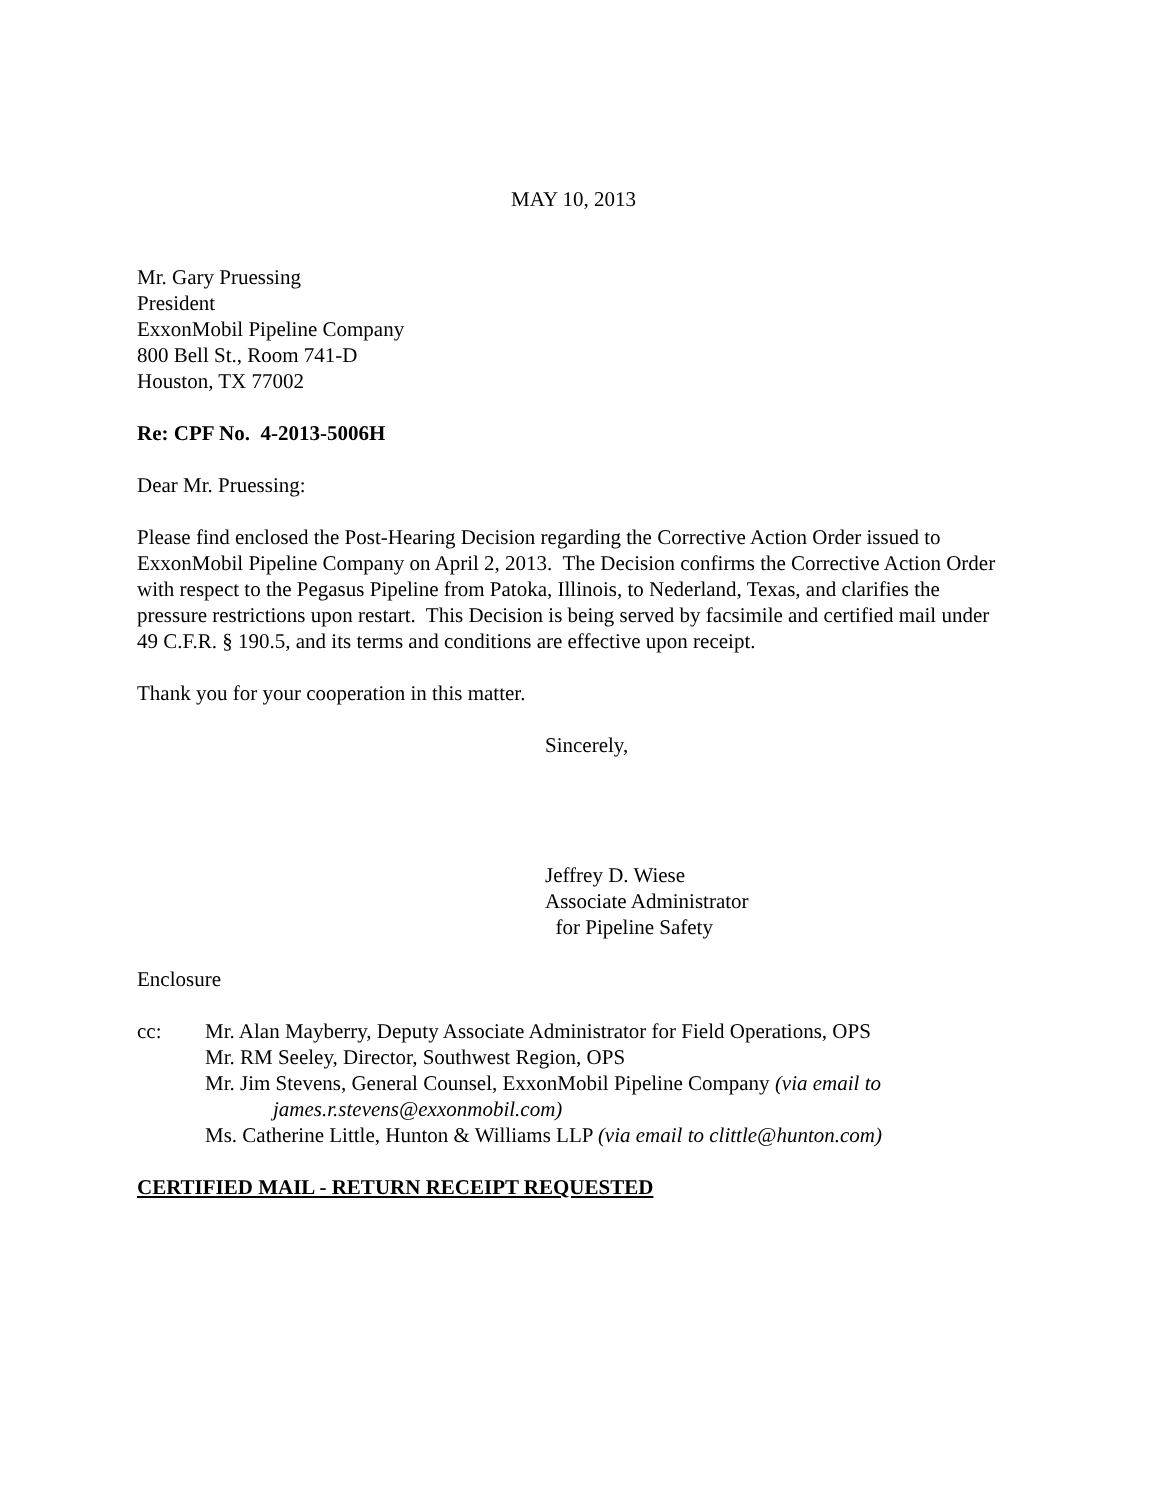MAY 10, 2013
Mr. Gary Pruessing
President
ExxonMobil Pipeline Company
800 Bell St., Room 741-D
Houston, TX 77002
Re: CPF No. 4-2013-5006H
Dear Mr. Pruessing:
Please find enclosed the Post-Hearing Decision regarding the Corrective Action Order issued to ExxonMobil Pipeline Company on April 2, 2013. The Decision confirms the Corrective Action Order with respect to the Pegasus Pipeline from Patoka, Illinois, to Nederland, Texas, and clarifies the pressure restrictions upon restart. This Decision is being served by facsimile and certified mail under 49 C.F.R. § 190.5, and its terms and conditions are effective upon receipt.
Thank you for your cooperation in this matter.
Sincerely,
Jeffrey D. Wiese
Associate Administrator
for Pipeline Safety
Enclosure
cc: Mr. Alan Mayberry, Deputy Associate Administrator for Field Operations, OPS
Mr. RM Seeley, Director, Southwest Region, OPS
Mr. Jim Stevens, General Counsel, ExxonMobil Pipeline Company (via email to james.r.stevens@exxonmobil.com)
Ms. Catherine Little, Hunton & Williams LLP (via email to clittle@hunton.com)
CERTIFIED MAIL - RETURN RECEIPT REQUESTED